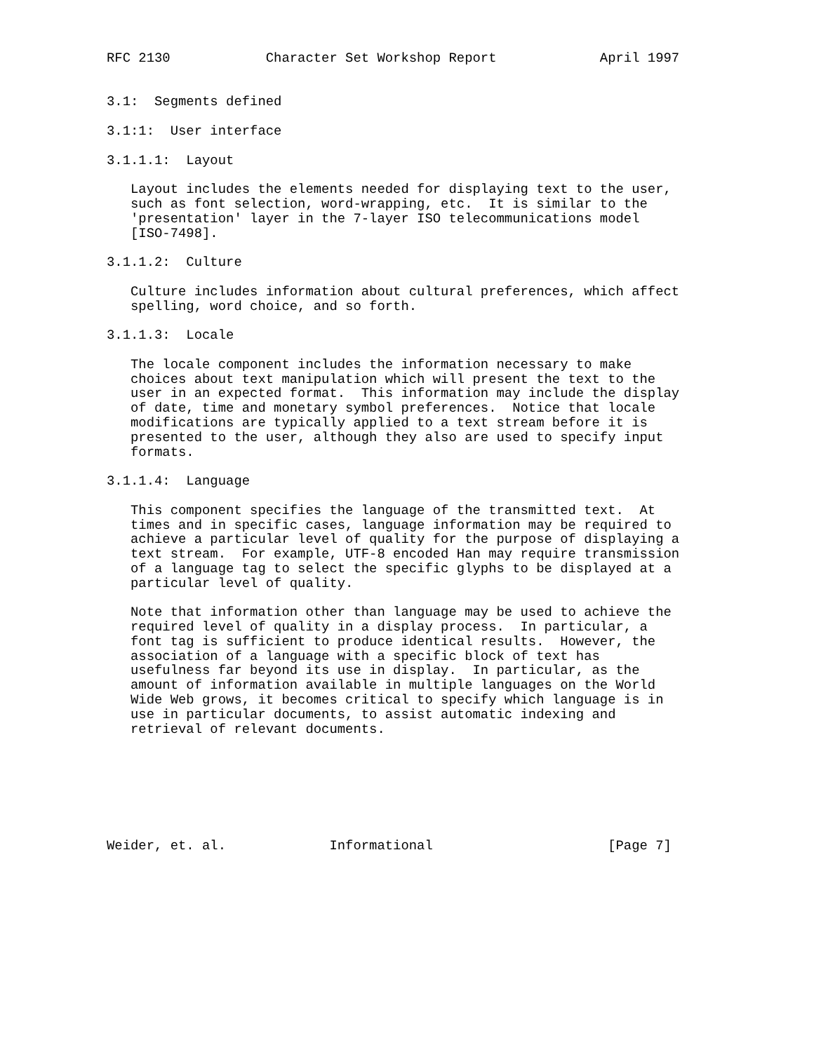RFC 2130            Character Set Workshop Report             April 1997


3.1:  Segments defined

3.1:1:  User interface

3.1.1.1:  Layout

   Layout includes the elements needed for displaying text to the user,
   such as font selection, word-wrapping, etc.  It is similar to the
   'presentation' layer in the 7-layer ISO telecommunications model
   [ISO-7498].

3.1.1.2:  Culture

   Culture includes information about cultural preferences, which affect
   spelling, word choice, and so forth.

3.1.1.3:  Locale

   The locale component includes the information necessary to make
   choices about text manipulation which will present the text to the
   user in an expected format.  This information may include the display
   of date, time and monetary symbol preferences.  Notice that locale
   modifications are typically applied to a text stream before it is
   presented to the user, although they also are used to specify input
   formats.

3.1.1.4:  Language

   This component specifies the language of the transmitted text.  At
   times and in specific cases, language information may be required to
   achieve a particular level of quality for the purpose of displaying a
   text stream.  For example, UTF-8 encoded Han may require transmission
   of a language tag to select the specific glyphs to be displayed at a
   particular level of quality.

   Note that information other than language may be used to achieve the
   required level of quality in a display process.  In particular, a
   font tag is sufficient to produce identical results.  However, the
   association of a language with a specific block of text has
   usefulness far beyond its use in display.  In particular, as the
   amount of information available in multiple languages on the World
   Wide Web grows, it becomes critical to specify which language is in
   use in particular documents, to assist automatic indexing and
   retrieval of relevant documents.







Weider, et. al.             Informational                      [Page 7]